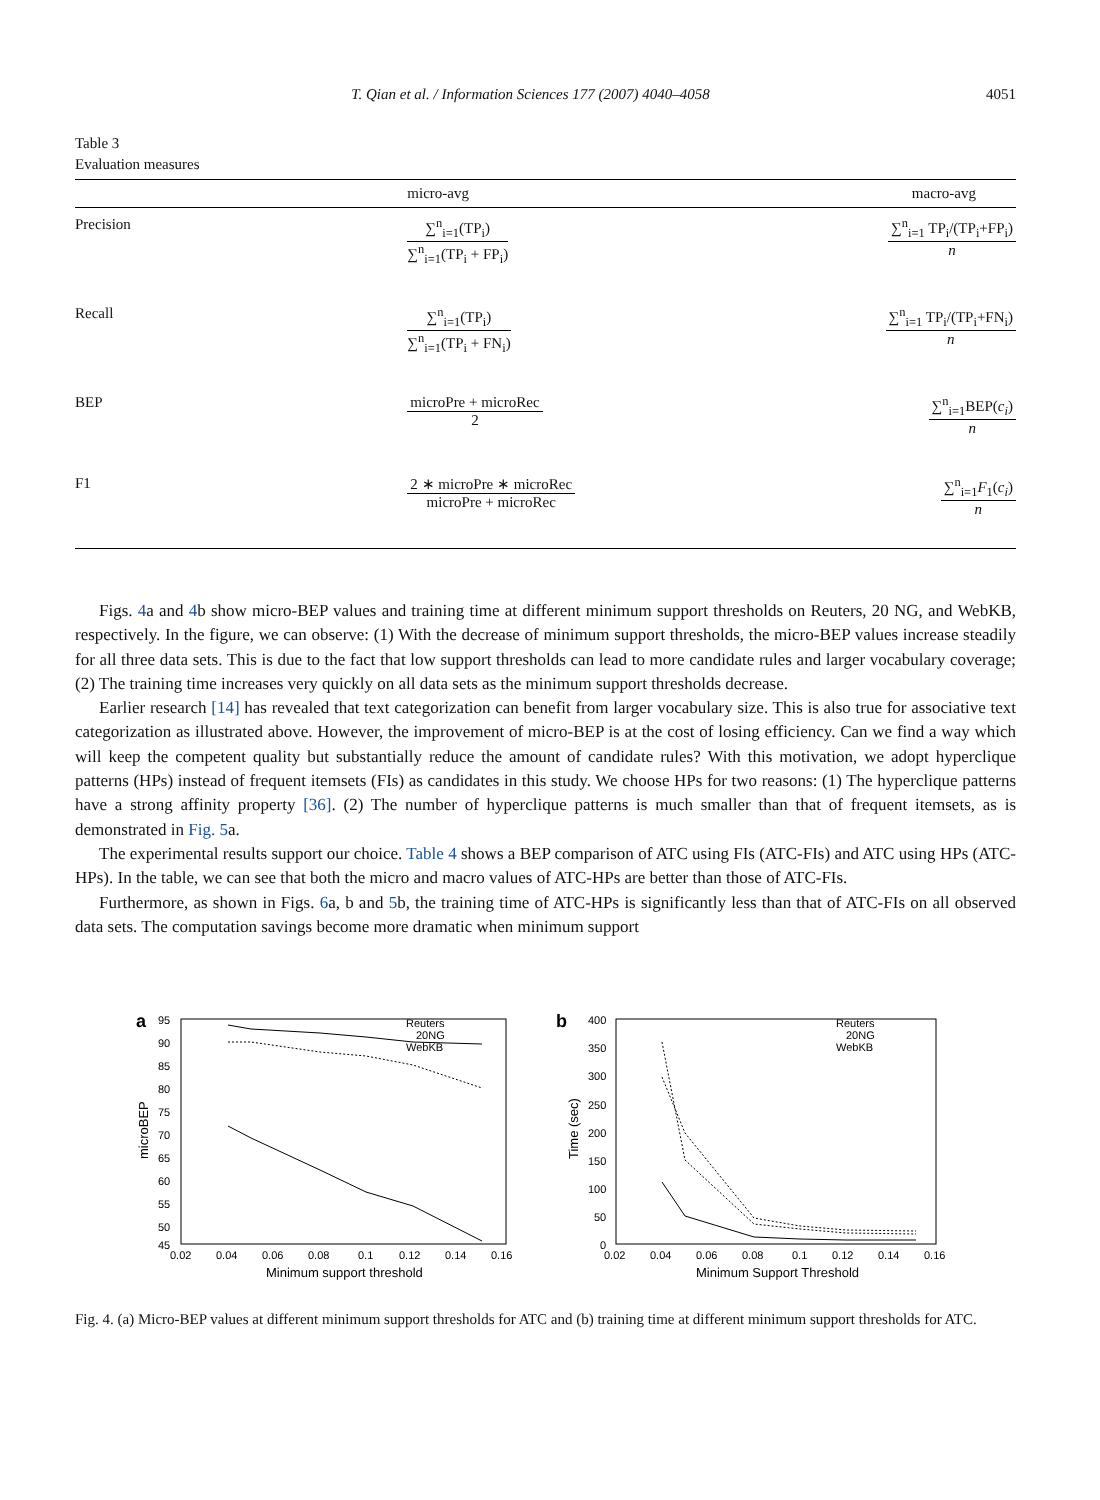T. Qian et al. / Information Sciences 177 (2007) 4040–4058 4051
Table 3
Evaluation measures
| | micro-avg | macro-avg |
| --- | --- | --- |
| Precision | ∑<sup>n</sup><sub>i=1</sub>(TP<sub>i</sub>) ∑<sup>n</sup><sub>i=1</sub>(TP<sub>i</sub> + FP<sub>i</sub>) | ∑<sup>n</sup><sub>i=1</sub> TP<sub>i</sub>/(TP<sub>i</sub>+FP<sub>i</sub>) n |
| Recall | ∑<sup>n</sup><sub>i=1</sub>(TP<sub>i</sub>) ∑<sup>n</sup><sub>i=1</sub>(TP<sub>i</sub> + FN<sub>i</sub>) | ∑<sup>n</sup><sub>i=1</sub> TP<sub>i</sub>/(TP<sub>i</sub>+FN<sub>i</sub>) n |
| BEP | microPre + microRec 2 | ∑<sup>n</sup><sub>i=1</sub>BEP( c<sub>i</sub> ) n |
| F1 | 2 ∗ microPre ∗ microRec microPre + microRec | ∑<sup>n</sup><sub>i=1</sub> F<sub>1</sub>( c<sub>i</sub> ) n |
Figs. 4a and 4b show micro-BEP values and training time at different minimum support thresholds on Reuters, 20 NG, and WebKB, respectively. In the figure, we can observe: (1) With the decrease of minimum support thresholds, the micro-BEP values increase steadily for all three data sets. This is due to the fact that low support thresholds can lead to more candidate rules and larger vocabulary coverage; (2) The training time increases very quickly on all data sets as the minimum support thresholds decrease.
Earlier research [14] has revealed that text categorization can benefit from larger vocabulary size. This is also true for associative text categorization as illustrated above. However, the improvement of micro-BEP is at the cost of losing efficiency. Can we find a way which will keep the competent quality but substantially reduce the amount of candidate rules? With this motivation, we adopt hyperclique patterns (HPs) instead of frequent itemsets (FIs) as candidates in this study. We choose HPs for two reasons: (1) The hyperclique patterns have a strong affinity property [36]. (2) The number of hyperclique patterns is much smaller than that of frequent itemsets, as is demonstrated in Fig. 5a.
The experimental results support our choice. Table 4 shows a BEP comparison of ATC using FIs (ATC-FIs) and ATC using HPs (ATC-HPs). In the table, we can see that both the micro and macro values of ATC-HPs are better than those of ATC-FIs.
Furthermore, as shown in Figs. 6a, b and 5b, the training time of ATC-HPs is significantly less than that of ATC-FIs on all observed data sets. The computation savings become more dramatic when minimum support
a
95
90
85
80
75
70
65
60
55
50
45
0.02
0.04
0.06
0.08
0.1
0.12
0.14
0.16
Minimum support threshold
microBEP
Reuters
20NG
WebKB
b
400
350
300
250
200
150
100
50
0
0.02
0.04
0.06
0.08
0.1
0.12
0.14
0.16
Minimum Support Threshold
Time (sec)
Reuters
20NG
WebKB
Fig. 4. (a) Micro-BEP values at different minimum support thresholds for ATC and (b) training time at different minimum support thresholds for ATC.